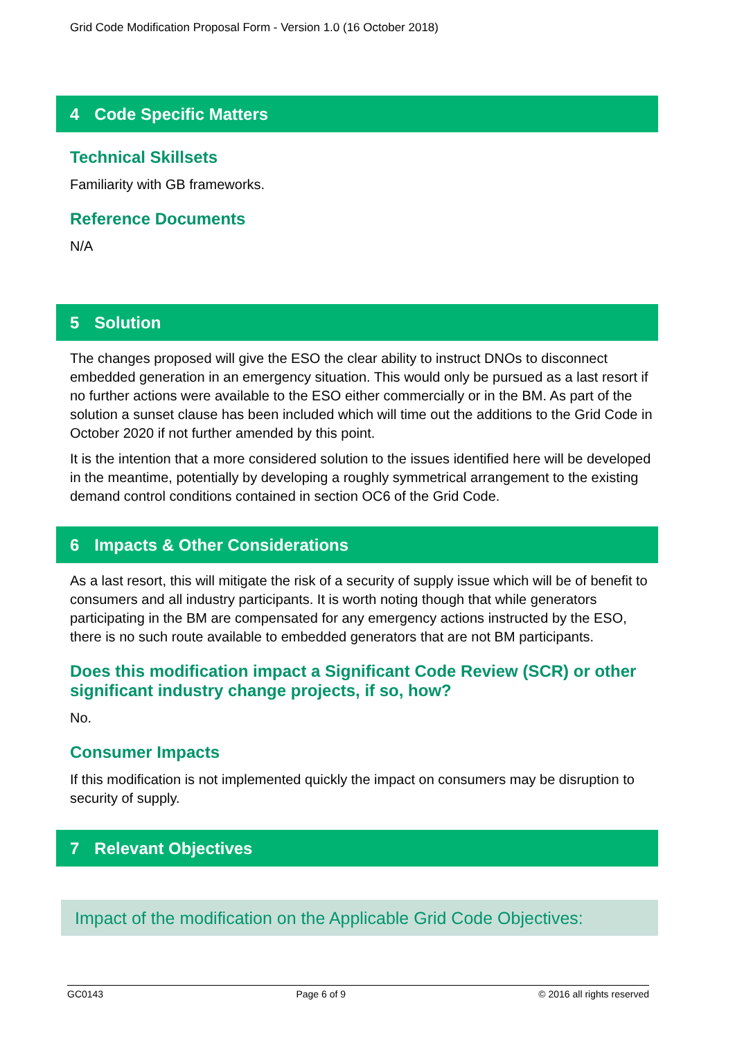Grid Code Modification Proposal Form - Version 1.0 (16 October 2018)
4 Code Specific Matters
Technical Skillsets
Familiarity with GB frameworks.
Reference Documents
N/A
5 Solution
The changes proposed will give the ESO the clear ability to instruct DNOs to disconnect embedded generation in an emergency situation. This would only be pursued as a last resort if no further actions were available to the ESO either commercially or in the BM. As part of the solution a sunset clause has been included which will time out the additions to the Grid Code in October 2020 if not further amended by this point.
It is the intention that a more considered solution to the issues identified here will be developed in the meantime, potentially by developing a roughly symmetrical arrangement to the existing demand control conditions contained in section OC6 of the Grid Code.
6 Impacts & Other Considerations
As a last resort, this will mitigate the risk of a security of supply issue which will be of benefit to consumers and all industry participants. It is worth noting though that while generators participating in the BM are compensated for any emergency actions instructed by the ESO, there is no such route available to embedded generators that are not BM participants.
Does this modification impact a Significant Code Review (SCR) or other significant industry change projects, if so, how?
No.
Consumer Impacts
If this modification is not implemented quickly the impact on consumers may be disruption to security of supply.
7 Relevant Objectives
Impact of the modification on the Applicable Grid Code Objectives:
GC0143 Page 6 of 9 © 2016 all rights reserved